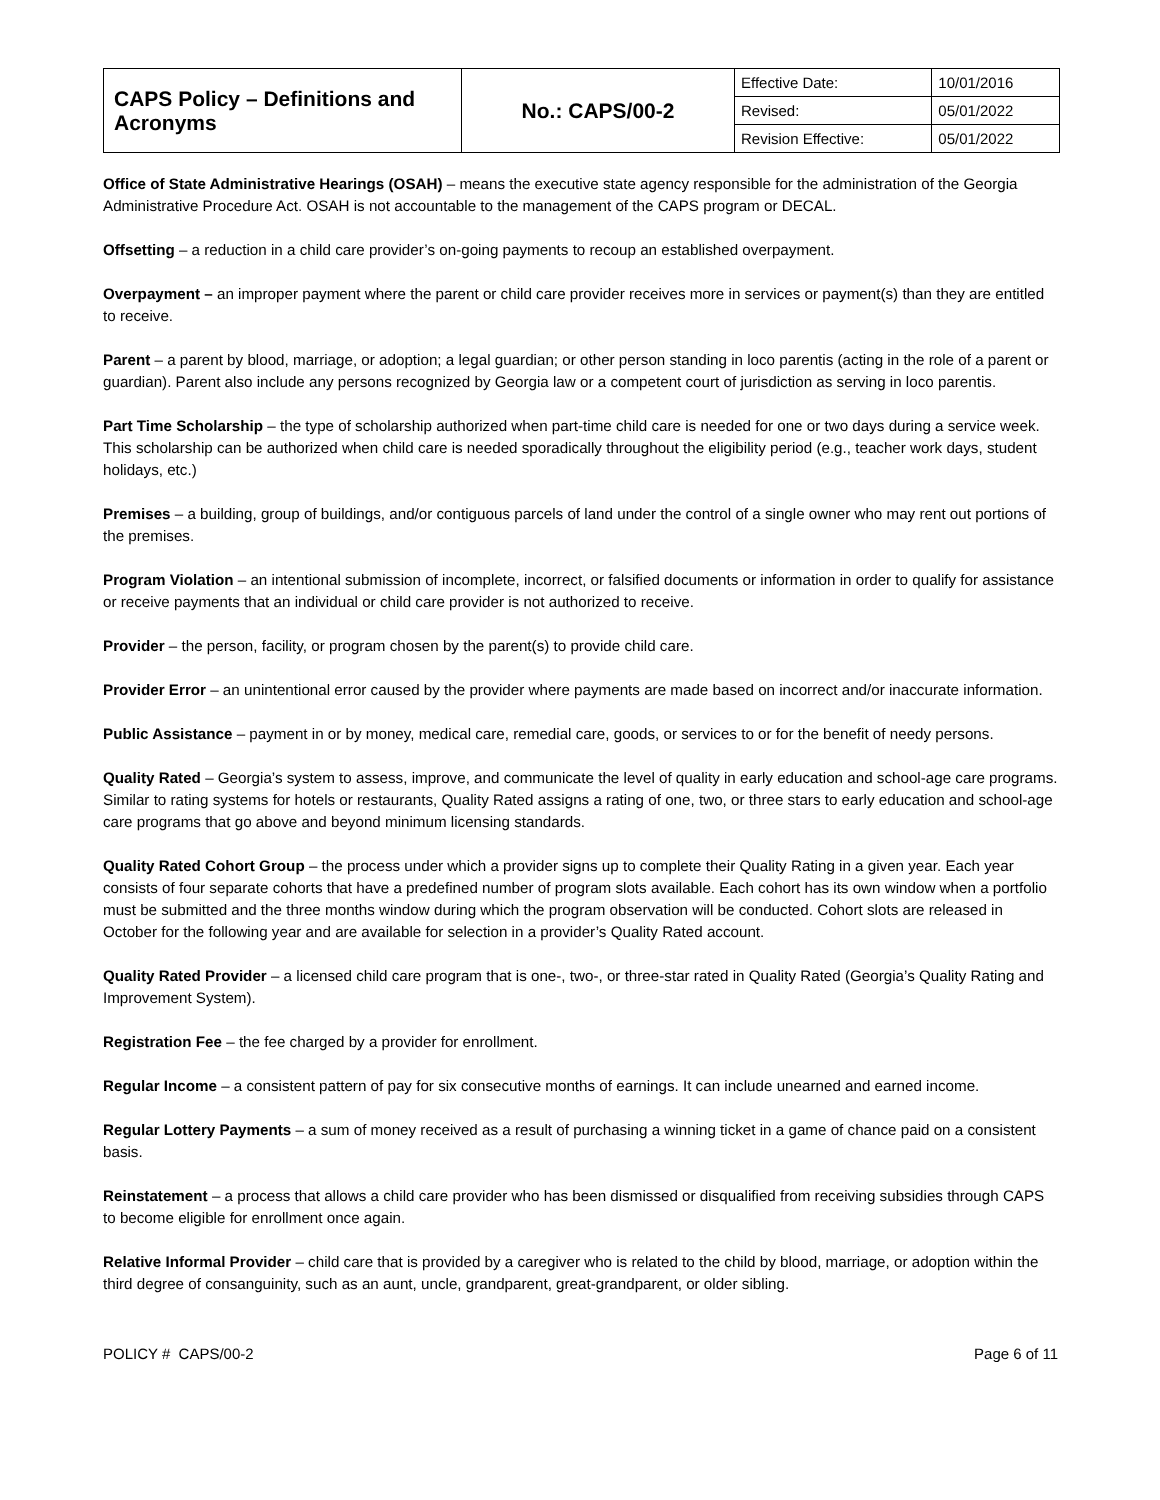| CAPS Policy – Definitions and Acronyms | No.: CAPS/00-2 | Effective Date: | 10/01/2016 |
| | | Revised: | 05/01/2022 |
| | | Revision Effective: | 05/01/2022 |
Office of State Administrative Hearings (OSAH) – means the executive state agency responsible for the administration of the Georgia Administrative Procedure Act. OSAH is not accountable to the management of the CAPS program or DECAL.
Offsetting – a reduction in a child care provider’s on-going payments to recoup an established overpayment.
Overpayment – an improper payment where the parent or child care provider receives more in services or payment(s) than they are entitled to receive.
Parent – a parent by blood, marriage, or adoption; a legal guardian; or other person standing in loco parentis (acting in the role of a parent or guardian). Parent also include any persons recognized by Georgia law or a competent court of jurisdiction as serving in loco parentis.
Part Time Scholarship – the type of scholarship authorized when part-time child care is needed for one or two days during a service week. This scholarship can be authorized when child care is needed sporadically throughout the eligibility period (e.g., teacher work days, student holidays, etc.)
Premises – a building, group of buildings, and/or contiguous parcels of land under the control of a single owner who may rent out portions of the premises.
Program Violation – an intentional submission of incomplete, incorrect, or falsified documents or information in order to qualify for assistance or receive payments that an individual or child care provider is not authorized to receive.
Provider – the person, facility, or program chosen by the parent(s) to provide child care.
Provider Error – an unintentional error caused by the provider where payments are made based on incorrect and/or inaccurate information.
Public Assistance – payment in or by money, medical care, remedial care, goods, or services to or for the benefit of needy persons.
Quality Rated – Georgia’s system to assess, improve, and communicate the level of quality in early education and school-age care programs. Similar to rating systems for hotels or restaurants, Quality Rated assigns a rating of one, two, or three stars to early education and school-age care programs that go above and beyond minimum licensing standards.
Quality Rated Cohort Group – the process under which a provider signs up to complete their Quality Rating in a given year. Each year consists of four separate cohorts that have a predefined number of program slots available. Each cohort has its own window when a portfolio must be submitted and the three months window during which the program observation will be conducted. Cohort slots are released in October for the following year and are available for selection in a provider’s Quality Rated account.
Quality Rated Provider – a licensed child care program that is one-, two-, or three-star rated in Quality Rated (Georgia’s Quality Rating and Improvement System).
Registration Fee – the fee charged by a provider for enrollment.
Regular Income – a consistent pattern of pay for six consecutive months of earnings. It can include unearned and earned income.
Regular Lottery Payments – a sum of money received as a result of purchasing a winning ticket in a game of chance paid on a consistent basis.
Reinstatement – a process that allows a child care provider who has been dismissed or disqualified from receiving subsidies through CAPS to become eligible for enrollment once again.
Relative Informal Provider – child care that is provided by a caregiver who is related to the child by blood, marriage, or adoption within the third degree of consanguinity, such as an aunt, uncle, grandparent, great-grandparent, or older sibling.
POLICY # CAPS/00-2 Page 6 of 11